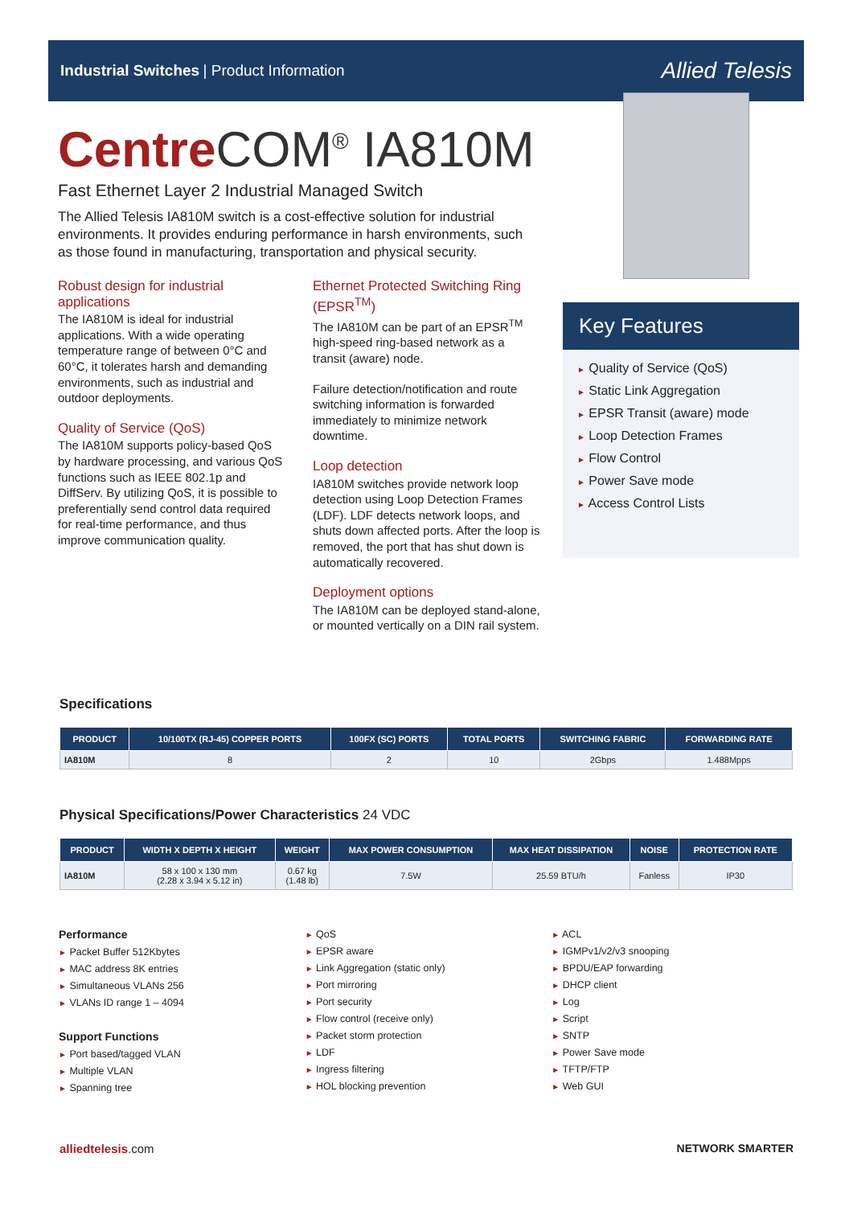Industrial Switches | Product Information
Allied Telesis
Centre COM<sup>®</sup> IA810M
Fast Ethernet Layer 2 Industrial Managed Switch
The Allied Telesis IA810M switch is a cost-effective solution for industrial environments. It provides enduring performance in harsh environments, such as those found in manufacturing, transportation and physical security.
Robust design for industrial applications
The IA810M is ideal for industrial applications. With a wide operating temperature range of between 0°C and 60°C, it tolerates harsh and demanding environments, such as industrial and outdoor deployments.
Quality of Service (QoS)
The IA810M supports policy-based QoS by hardware processing, and various QoS functions such as IEEE 802.1p and DiffServ. By utilizing QoS, it is possible to preferentially send control data required for real-time performance, and thus improve communication quality.
Ethernet Protected Switching Ring (EPSR<sup>TM</sup>)
The IA810M can be part of an EPSR<sup>TM</sup> high-speed ring-based network as a transit (aware) node.
Failure detection/notification and route switching information is forwarded immediately to minimize network downtime.
Loop detection
IA810M switches provide network loop detection using Loop Detection Frames (LDF). LDF detects network loops, and shuts down affected ports. After the loop is removed, the port that has shut down is automatically recovered.
Deployment options
The IA810M can be deployed stand-alone, or mounted vertically on a DIN rail system.
Key Features
► Quality of Service (QoS)
► Static Link Aggregation
► EPSR Transit (aware) mode
► Loop Detection Frames
► Flow Control
► Power Save mode
► Access Control Lists
Specifications
| PRODUCT | 10/100TX (RJ-45) COPPER PORTS | 100FX (SC) PORTS | TOTAL PORTS | SWITCHING FABRIC | FORWARDING RATE |
| --- | --- | --- | --- | --- | --- |
| IA810M | 8 | 2 | 10 | 2Gbps | 1.488Mpps |
Physical Specifications/Power Characteristics 24 VDC
| PRODUCT | WIDTH X DEPTH X HEIGHT | WEIGHT | MAX POWER CONSUMPTION | MAX HEAT DISSIPATION | NOISE | PROTECTION RATE |
| --- | --- | --- | --- | --- | --- | --- |
| IA810M | 58 x 100 x 130 mm (2.28 x 3.94 x 5.12 in) | 0.67 kg (1.48 lb) | 7.5W | 25.59 BTU/h | Fanless | IP30 |
Performance
► Packet Buffer 512Kbytes
► MAC address 8K entries
► Simultaneous VLANs 256
► VLANs ID range 1 – 4094
Support Functions
► Port based/tagged VLAN
► Multiple VLAN
► Spanning tree
► QoS
► EPSR aware
► Link Aggregation (static only)
► Port mirroring
► Port security
► Flow control (receive only)
► Packet storm protection
► LDF
► Ingress filtering
► HOL blocking prevention
► ACL
► IGMPv1/v2/v3 snooping
► BPDU/EAP forwarding
► DHCP client
► Log
► Script
► SNTP
► Power Save mode
► TFTP/FTP
► Web GUI
alliedtelesis.com NETWORK SMARTER